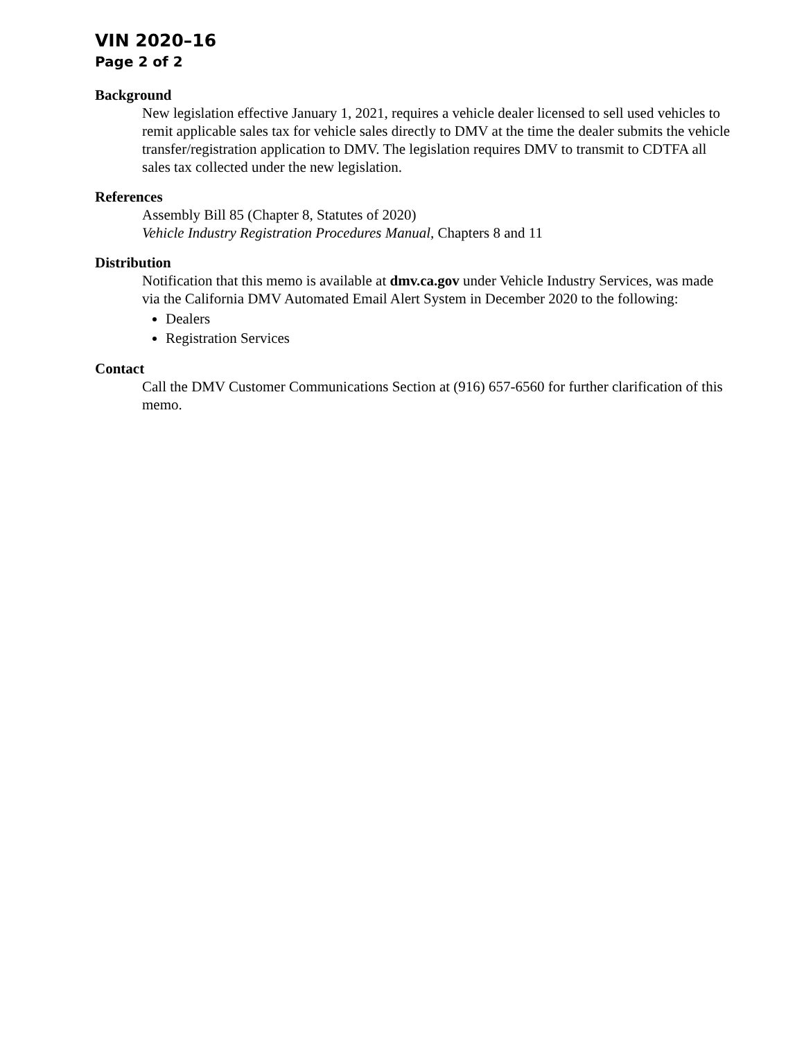VIN 2020–16
Page 2 of 2
Background
New legislation effective January 1, 2021, requires a vehicle dealer licensed to sell used vehicles to remit applicable sales tax for vehicle sales directly to DMV at the time the dealer submits the vehicle transfer/registration application to DMV. The legislation requires DMV to transmit to CDTFA all sales tax collected under the new legislation.
References
Assembly Bill 85 (Chapter 8, Statutes of 2020)
Vehicle Industry Registration Procedures Manual, Chapters 8 and 11
Distribution
Notification that this memo is available at dmv.ca.gov under Vehicle Industry Services, was made via the California DMV Automated Email Alert System in December 2020 to the following:
Dealers
Registration Services
Contact
Call the DMV Customer Communications Section at (916) 657-6560 for further clarification of this memo.